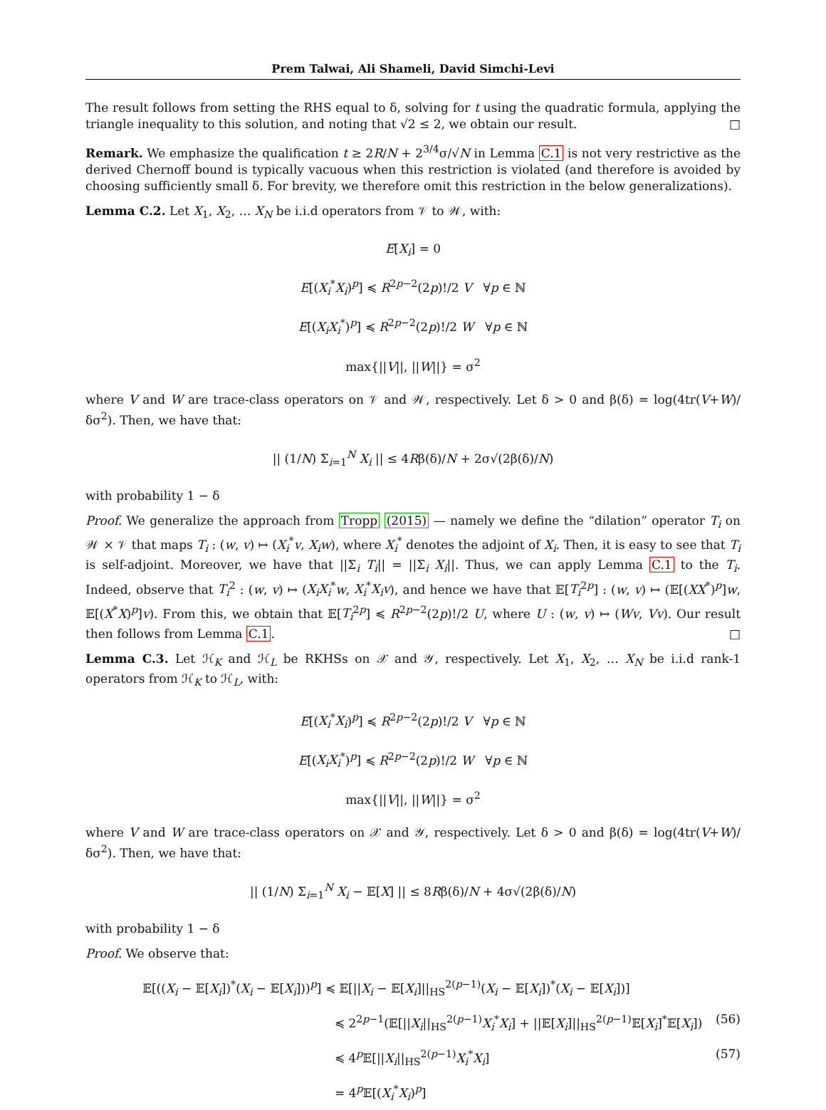Prem Talwai, Ali Shameli, David Simchi-Levi
The result follows from setting the RHS equal to δ, solving for t using the quadratic formula, applying the triangle inequality to this solution, and noting that √2 ≤ 2, we obtain our result. □
Remark. We emphasize the qualification t ≥ 2R/N + 2<sup>3/4</sup>σ/√N in Lemma C.1 is not very restrictive as the derived Chernoff bound is typically vacuous when this restriction is violated (and therefore is avoided by choosing sufficiently small δ. For brevity, we therefore omit this restriction in the below generalizations).
Lemma C.2. Let X<sub>1</sub>, X<sub>2</sub>, … X<sub>N</sub> be i.i.d operators from 𝒱 to 𝒲, with:
E[X<sub>i</sub>] = 0
E[(X<sub>i</sub><sup>*</sup>X<sub>i</sub>)<sup>p</sup>] ≼ R<sup>2p−2</sup>(2p)!/2 V ∀p ∈ ℕ
E[(X<sub>i</sub>X<sub>i</sub><sup>*</sup>)<sup>p</sup>] ≼ R<sup>2p−2</sup>(2p)!/2 W ∀p ∈ ℕ
max{||V||, ||W||} = σ<sup>2</sup>
where V and W are trace-class operators on 𝒱 and 𝒲, respectively. Let δ > 0 and β(δ) = log(4tr(V+W)/δσ<sup>2</sup>). Then, we have that:
|| (1/N) Σ<sub>i=1</sub><sup>N</sup> X<sub>i</sub> || ≤ 4Rβ(δ)/N + 2σ√(2β(δ)/N)
with probability 1 − δ
Proof. We generalize the approach from Tropp (2015) — namely we define the “dilation” operator T<sub>i</sub> on 𝒲 × 𝒱 that maps T<sub>i</sub> : (w, v) ↦ (X<sub>i</sub><sup>*</sup>v, X<sub>i</sub>w), where X<sub>i</sub><sup>*</sup> denotes the adjoint of X<sub>i</sub>. Then, it is easy to see that T<sub>i</sub> is self-adjoint. Moreover, we have that ||Σ<sub>i</sub> T<sub>i</sub>|| = ||Σ<sub>i</sub> X<sub>i</sub>||. Thus, we can apply Lemma C.1 to the T<sub>i</sub>. Indeed, observe that T<sub>i</sub><sup>2</sup> : (w, v) ↦ (X<sub>i</sub>X<sub>i</sub><sup>*</sup>w, X<sub>i</sub><sup>*</sup>X<sub>i</sub>v), and hence we have that 𝔼[T<sub>i</sub><sup>2p</sup>] : (w, v) ↦ (𝔼[(XX<sup>*</sup>)<sup>p</sup>]w, 𝔼[(X<sup>*</sup>X)<sup>p</sup>]v). From this, we obtain that 𝔼[T<sub>i</sub><sup>2p</sup>] ≼ R<sup>2p−2</sup>(2p)!/2 U, where U : (w, v) ↦ (Wv, Vv). Our result then follows from Lemma C.1. □
Lemma C.3. Let ℋ<sub>K</sub> and ℋ<sub>L</sub> be RKHSs on 𝒳 and 𝒴, respectively. Let X<sub>1</sub>, X<sub>2</sub>, … X<sub>N</sub> be i.i.d rank-1 operators from ℋ<sub>K</sub> to ℋ<sub>L</sub>, with:
E[(X<sub>i</sub><sup>*</sup>X<sub>i</sub>)<sup>p</sup>] ≼ R<sup>2p−2</sup>(2p)!/2 V ∀p ∈ ℕ
E[(X<sub>i</sub>X<sub>i</sub><sup>*</sup>)<sup>p</sup>] ≼ R<sup>2p−2</sup>(2p)!/2 W ∀p ∈ ℕ
max{||V||, ||W||} = σ<sup>2</sup>
where V and W are trace-class operators on 𝒳 and 𝒴, respectively. Let δ > 0 and β(δ) = log(4tr(V+W)/δσ<sup>2</sup>). Then, we have that:
|| (1/N) Σ<sub>i=1</sub><sup>N</sup> X<sub>i</sub> − 𝔼[X] || ≤ 8Rβ(δ)/N + 4σ√(2β(δ)/N)
with probability 1 − δ
Proof. We observe that:
𝔼[((X<sub>i</sub> − 𝔼[X<sub>i</sub>])<sup>*</sup>(X<sub>i</sub> − 𝔼[X<sub>i</sub>]))<sup>p</sup>] ≼ 𝔼[||X<sub>i</sub> − 𝔼[X<sub>i</sub>]||<sub>HS</sub><sup>2(p−1)</sup>(X<sub>i</sub> − 𝔼[X<sub>i</sub>])<sup>*</sup>(X<sub>i</sub> − 𝔼[X<sub>i</sub>])]
≼ 2<sup>2p−1</sup>(𝔼[||X<sub>i</sub>||<sub>HS</sub><sup>2(p−1)</sup>X<sub>i</sub><sup>*</sup>X<sub>i</sub>] + ||𝔼[X<sub>i</sub>]||<sub>HS</sub><sup>2(p−1)</sup>𝔼[X<sub>i</sub>]<sup>*</sup>𝔼[X<sub>i</sub>]) (56)
≼ 4<sup>p</sup>𝔼[||X<sub>i</sub>||<sub>HS</sub><sup>2(p−1)</sup>X<sub>i</sub><sup>*</sup>X<sub>i</sub>] (57)
= 4<sup>p</sup>𝔼[(X<sub>i</sub><sup>*</sup>X<sub>i</sub>)<sup>p</sup>]